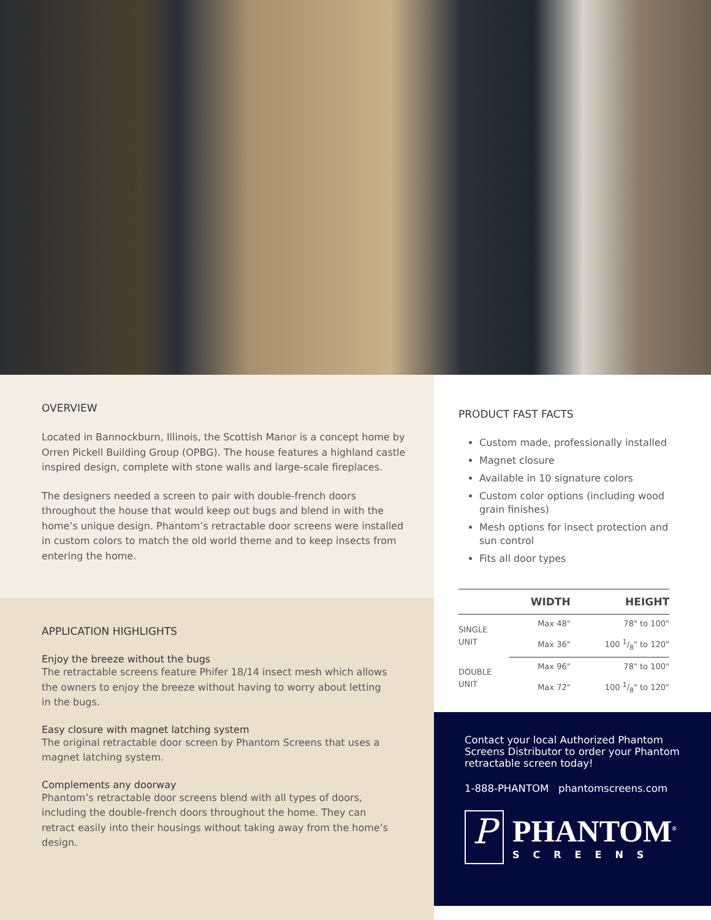OVERVIEW
Located in Bannockburn, Illinois, the Scottish Manor is a concept home by Orren Pickell Building Group (OPBG). The house features a highland castle inspired design, complete with stone walls and large-scale fireplaces.
The designers needed a screen to pair with double-french doors throughout the house that would keep out bugs and blend in with the home’s unique design. Phantom’s retractable door screens were installed in custom colors to match the old world theme and to keep insects from entering the home.
APPLICATION HIGHLIGHTS
Enjoy the breeze without the bugs
The retractable screens feature Phifer 18/14 insect mesh which allows the owners to enjoy the breeze without having to worry about letting in the bugs.
Easy closure with magnet latching system
The original retractable door screen by Phantom Screens that uses a magnet latching system.
Complements any doorway
Phantom’s retractable door screens blend with all types of doors, including the double-french doors throughout the home. They can retract easily into their housings without taking away from the home’s design.
PRODUCT FAST FACTS
Custom made, professionally installed
Magnet closure
Available in 10 signature colors
Custom color options (including wood grain finishes)
Mesh options for insect protection and sun control
Fits all door types
| | WIDTH | HEIGHT |
| --- | --- | --- |
| SINGLE UNIT | Max 48" | 78" to 100" |
| | Max 36" | 100 1/8" to 120" |
| DOUBLE UNIT | Max 96" | 78" to 100" |
| | Max 72" | 100 1/8" to 120" |
Contact your local Authorized Phantom Screens Distributor to order your Phantom retractable screen today!
1-888-PHANTOM phantomscreens.com
P
PHANTOM<sup>®</sup>
SCREENS